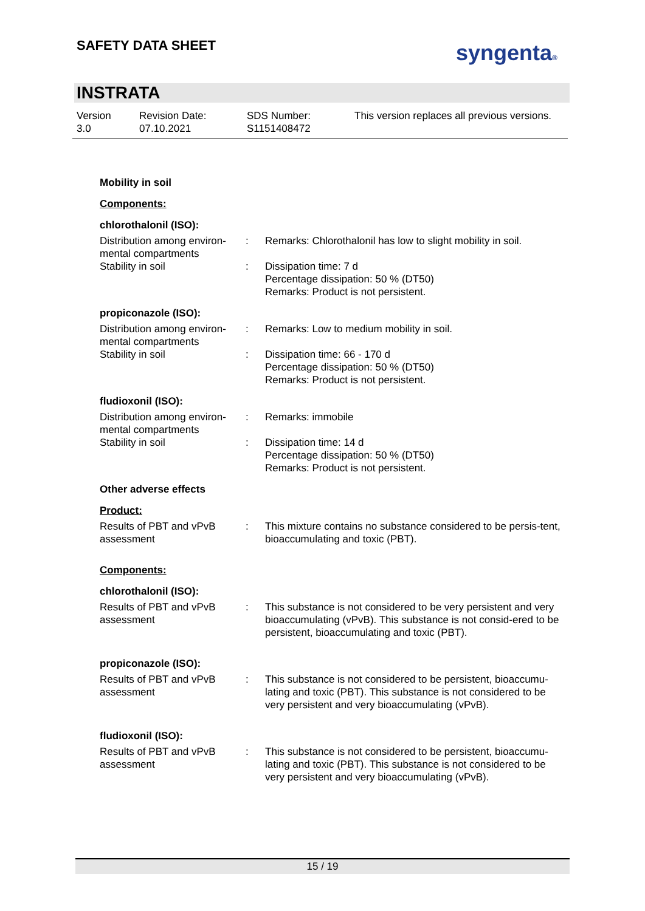SAFETY DATA SHEET syngenta®
INSTRATA
Version
3.0
Revision Date:
07.10.2021
SDS Number:
S1151408472
This version replaces all previous versions.
Mobility in soil
Components:
chlorothalonil (ISO):
Distribution among environ-mental compartments
: Remarks: Chlorothalonil has low to slight mobility in soil.
Stability in soil : Dissipation time: 7 d
Percentage dissipation: 50 % (DT50)
Remarks: Product is not persistent.
propiconazole (ISO):
Distribution among environ-mental compartments
: Remarks: Low to medium mobility in soil.
Stability in soil : Dissipation time: 66 - 170 d
Percentage dissipation: 50 % (DT50)
Remarks: Product is not persistent.
fludioxonil (ISO):
Distribution among environ-mental compartments
: Remarks: immobile
Stability in soil : Dissipation time: 14 d
Percentage dissipation: 50 % (DT50)
Remarks: Product is not persistent.
Other adverse effects
Product:
Results of PBT and vPvB assessment
: This mixture contains no substance considered to be persis-tent, bioaccumulating and toxic (PBT).
Components:
chlorothalonil (ISO):
Results of PBT and vPvB assessment
: This substance is not considered to be very persistent and very bioaccumulating (vPvB). This substance is not consid-ered to be persistent, bioaccumulating and toxic (PBT).
propiconazole (ISO):
Results of PBT and vPvB assessment
: This substance is not considered to be persistent, bioaccumu-lating and toxic (PBT). This substance is not considered to be very persistent and very bioaccumulating (vPvB).
fludioxonil (ISO):
Results of PBT and vPvB assessment
: This substance is not considered to be persistent, bioaccumu-lating and toxic (PBT). This substance is not considered to be very persistent and very bioaccumulating (vPvB).
15 / 19